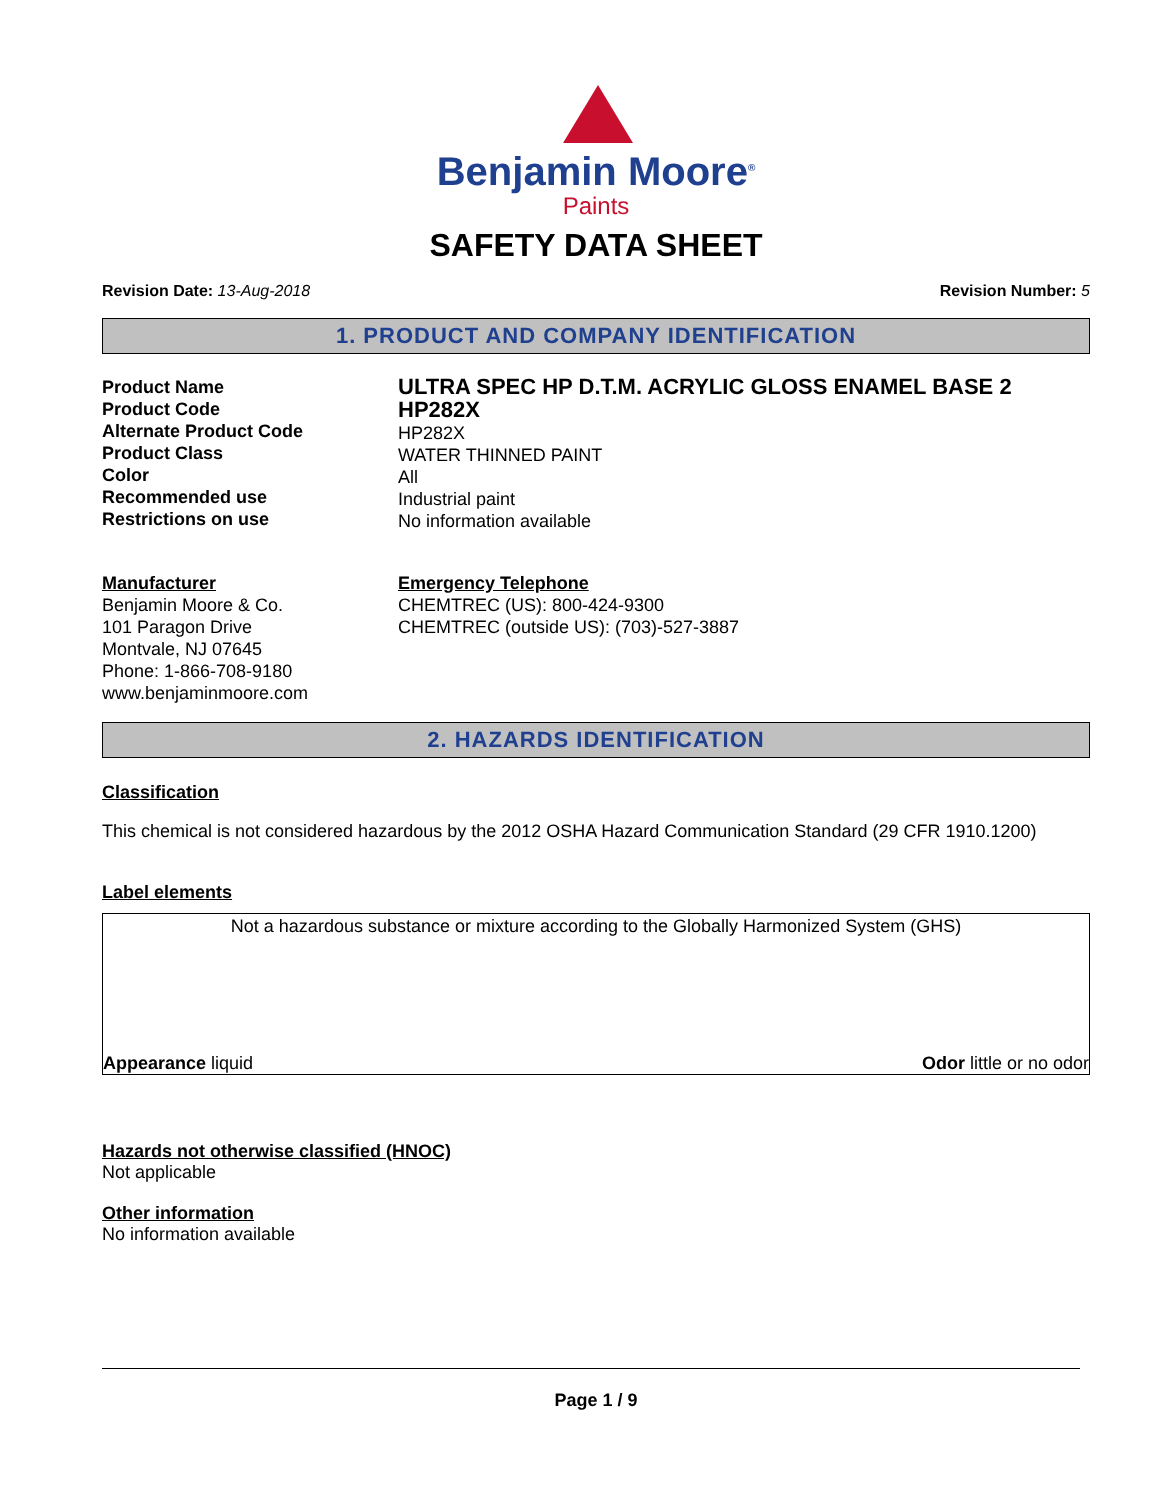Benjamin Moore<sup>®</sup>
Paints
SAFETY DATA SHEET
Revision Date: 13-Aug-2018 Revision Number: 5
1. PRODUCT AND COMPANY IDENTIFICATION
Product Name
Product Code
Alternate Product Code
Product Class
Color
Recommended use
Restrictions on use
ULTRA SPEC HP D.T.M. ACRYLIC GLOSS ENAMEL BASE 2
HP282X
HP282X
WATER THINNED PAINT
All
Industrial paint
No information available
Manufacturer
Benjamin Moore & Co.
101 Paragon Drive
Montvale, NJ 07645
Phone: 1-866-708-9180
www.benjaminmoore.com
Emergency Telephone
CHEMTREC (US): 800-424-9300
CHEMTREC (outside US): (703)-527-3887
2. HAZARDS IDENTIFICATION
Classification
This chemical is not considered hazardous by the 2012 OSHA Hazard Communication Standard (29 CFR 1910.1200)
Label elements
Not a hazardous substance or mixture according to the Globally Harmonized System (GHS)
Appearance liquid Odor little or no odor
Hazards not otherwise classified (HNOC)
Not applicable
Other information
No information available
Page 1 / 9